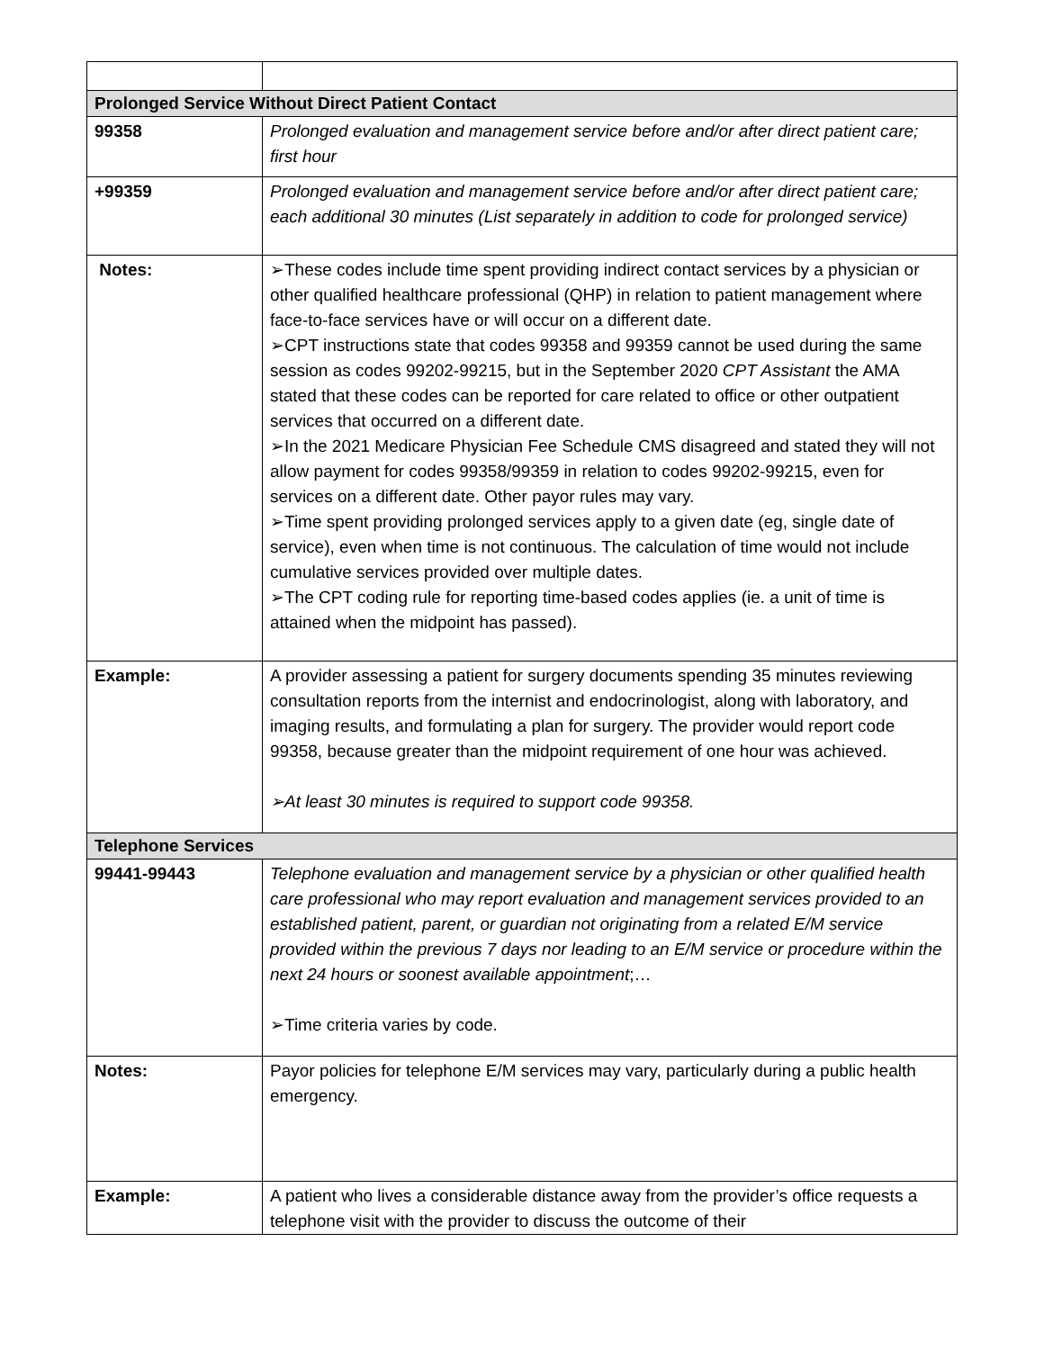| Prolonged Service Without Direct Patient Contact | |
| 99358 | Prolonged evaluation and management service before and/or after direct patient care; first hour |
| +99359 | Prolonged evaluation and management service before and/or after direct patient care; each additional 30 minutes (List separately in addition to code for prolonged service) |
| Notes: | ➢These codes include time spent providing indirect contact services by a physician or other qualified healthcare professional (QHP) in relation to patient management where face-to-face services have or will occur on a different date. ➢CPT instructions state that codes 99358 and 99359 cannot be used during the same session as codes 99202-99215, but in the September 2020 CPT Assistant the AMA stated that these codes can be reported for care related to office or other outpatient services that occurred on a different date. ➢In the 2021 Medicare Physician Fee Schedule CMS disagreed and stated they will not allow payment for codes 99358/99359 in relation to codes 99202-99215, even for services on a different date. Other payor rules may vary. ➢Time spent providing prolonged services apply to a given date (eg, single date of service), even when time is not continuous. The calculation of time would not include cumulative services provided over multiple dates. ➢The CPT coding rule for reporting time-based codes applies (ie. a unit of time is attained when the midpoint has passed). |
| Example: | A provider assessing a patient for surgery documents spending 35 minutes reviewing consultation reports from the internist and endocrinologist, along with laboratory, and imaging results, and formulating a plan for surgery. The provider would report code 99358, because greater than the midpoint requirement of one hour was achieved. ➢At least 30 minutes is required to support code 99358. |
| Telephone Services | |
| 99441-99443 | Telephone evaluation and management service by a physician or other qualified health care professional who may report evaluation and management services provided to an established patient, parent, or guardian not originating from a related E/M service provided within the previous 7 days nor leading to an E/M service or procedure within the next 24 hours or soonest available appointment ;… ➢Time criteria varies by code. |
| Notes: | Payor policies for telephone E/M services may vary, particularly during a public health emergency. |
| Example: | A patient who lives a considerable distance away from the provider’s office requests a telephone visit with the provider to discuss the outcome of their |